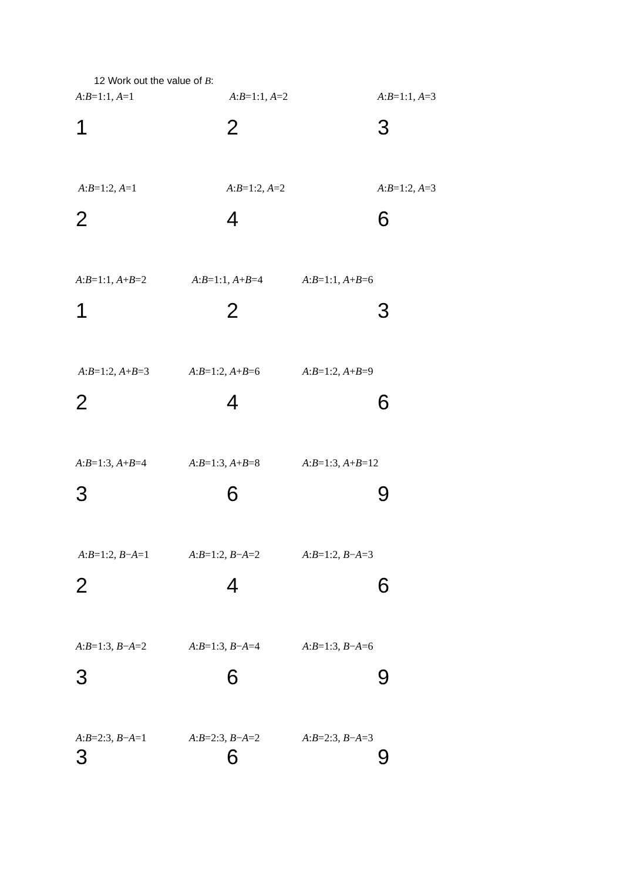12 Work out the value of B:
A:B=1:1, A=1 A:B=1:1, A=2 A:B=1:1, A=3
1 2 3
A:B=1:2, A=1 A:B=1:2, A=2 A:B=1:2, A=3
2 4 6
A:B=1:1, A+B=2 A:B=1:1, A+B=4 A:B=1:1, A+B=6
1 2 3
A:B=1:2, A+B=3 A:B=1:2, A+B=6 A:B=1:2, A+B=9
2 4 6
A:B=1:3, A+B=4 A:B=1:3, A+B=8 A:B=1:3, A+B=12
3 6 9
A:B=1:2, B−A=1 A:B=1:2, B−A=2 A:B=1:2, B−A=3
2 4 6
A:B=1:3, B−A=2 A:B=1:3, B−A=4 A:B=1:3, B−A=6
3 6 9
A:B=2:3, B−A=1 A:B=2:3, B−A=2 A:B=2:3, B−A=3
3 6 9